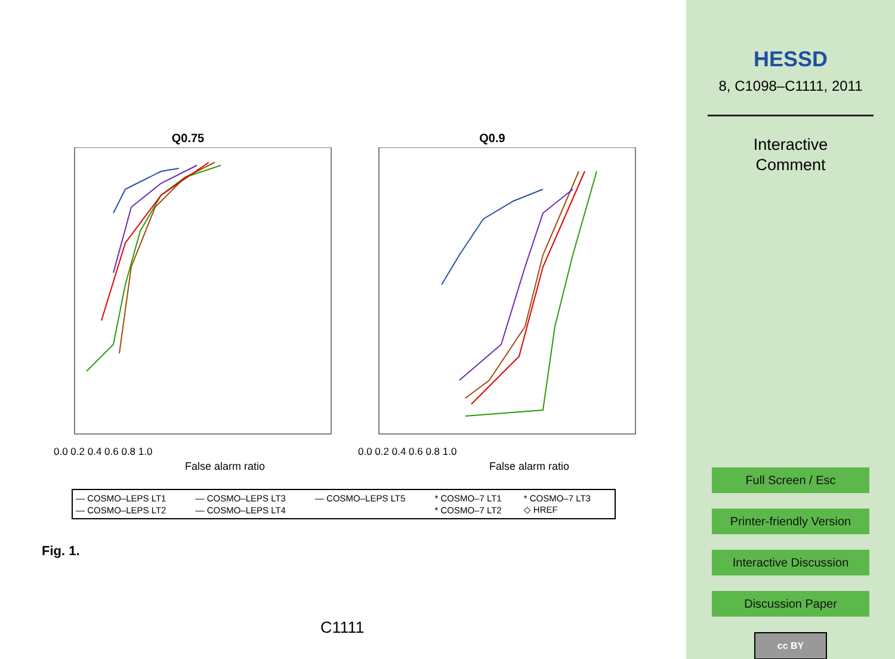Q0.75
False alarm ratio
0.0 0.2 0.4 0.6 0.8 1.0
Q0.9
False alarm ratio
0.0 0.2 0.4 0.6 0.8 1.0
| — COSMO–LEPS LT1 | — COSMO–LEPS LT3 | — COSMO–LEPS LT5 | * COSMO–7 LT1 | * COSMO–7 LT3 |
| — COSMO–LEPS LT2 | — COSMO–LEPS LT4 | | * COSMO–7 LT2 | ◇ HREF |
Fig. 1.
C1111
HESSD
8, C1098–C1111, 2011
Interactive
Comment
Full Screen / Esc
Printer-friendly Version
Interactive Discussion
Discussion Paper
cc BY